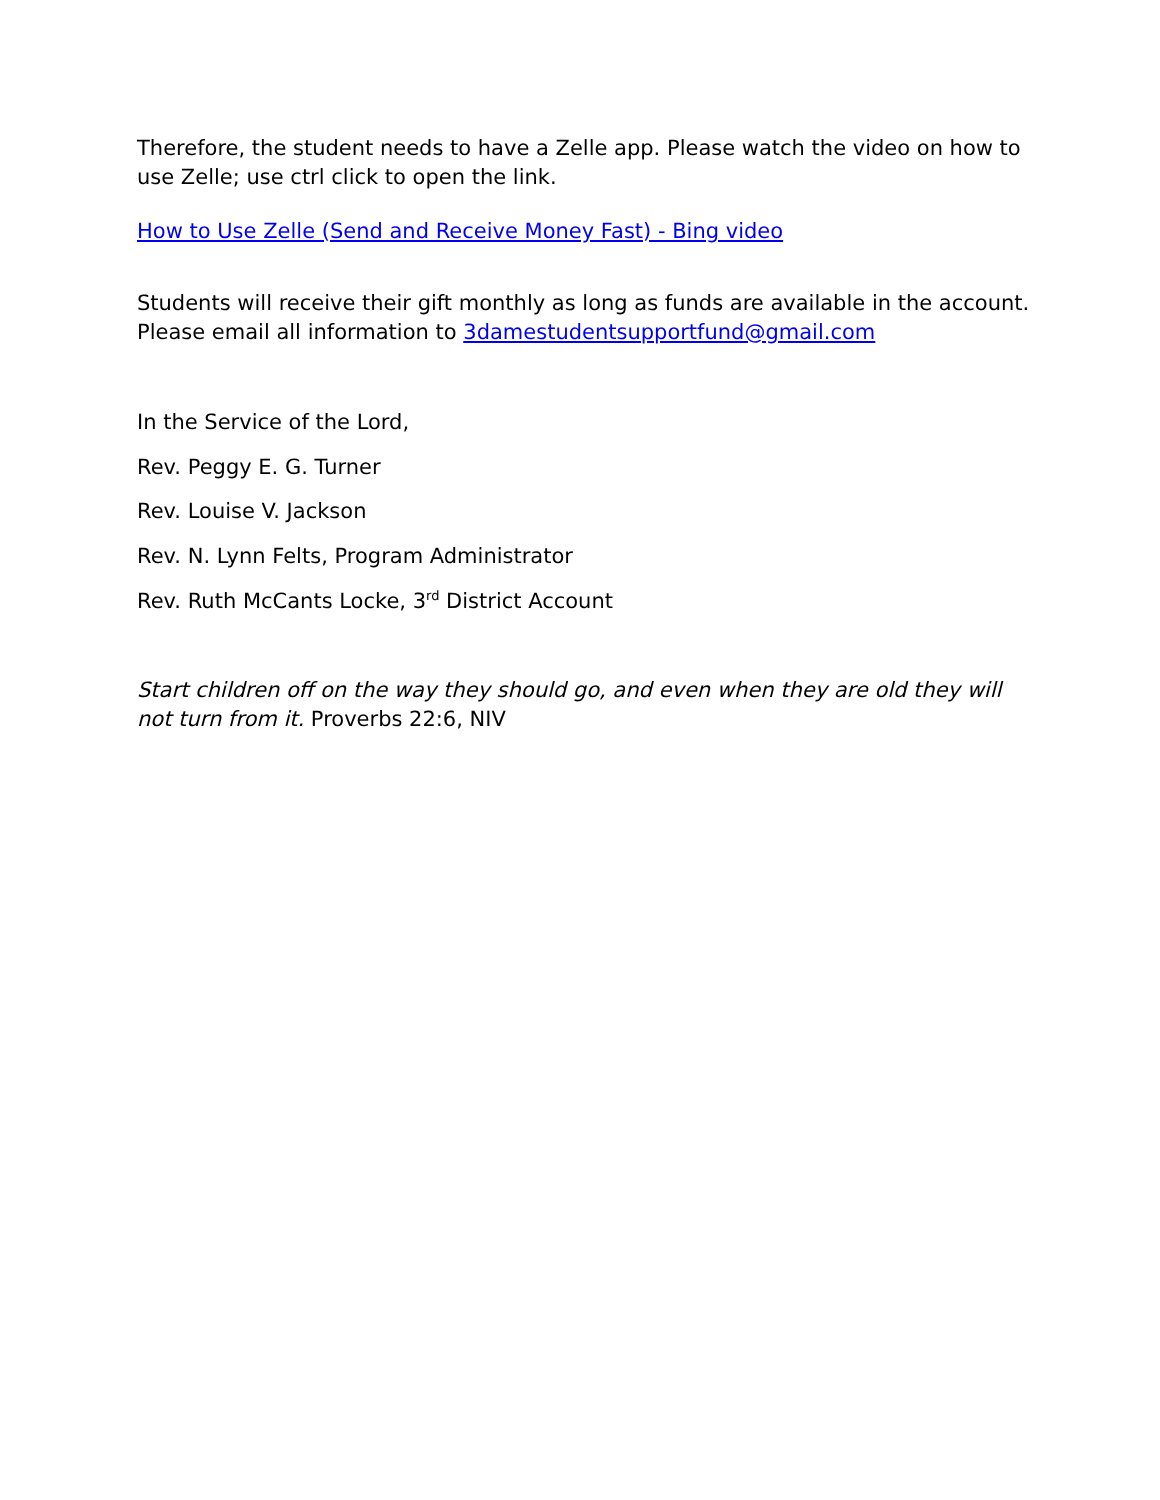Therefore, the student needs to have a Zelle app. Please watch the video on how to use Zelle; use ctrl click to open the link.
How to Use Zelle (Send and Receive Money Fast) - Bing video
Students will receive their gift monthly as long as funds are available in the account. Please email all information to 3damestudentsupportfund@gmail.com
In the Service of the Lord,
Rev. Peggy E. G. Turner
Rev. Louise V. Jackson
Rev. N. Lynn Felts, Program Administrator
Rev. Ruth McCants Locke, 3<sup>rd</sup> District Account
Start children off on the way they should go, and even when they are old they will not turn from it. Proverbs 22:6, NIV